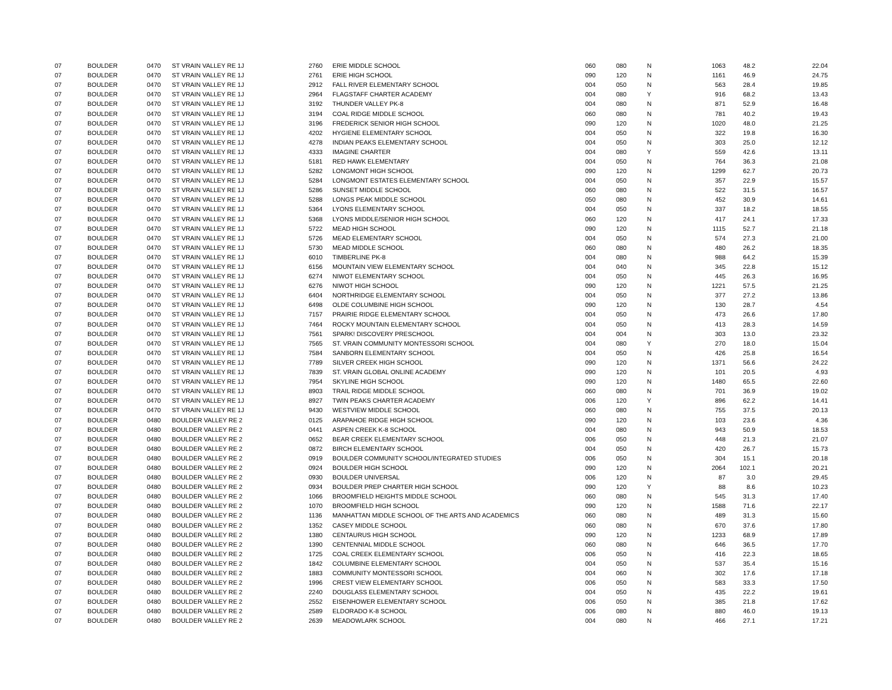| 07 | BOULDER | 0470 | ST VRAIN VALLEY RE 1J | 2760 | ERIE MIDDLE SCHOOL | 060 | 080 | N | 1063 | 48.2 | 22.04 |
| 07 | BOULDER | 0470 | ST VRAIN VALLEY RE 1J | 2761 | ERIE HIGH SCHOOL | 090 | 120 | N | 1161 | 46.9 | 24.75 |
| 07 | BOULDER | 0470 | ST VRAIN VALLEY RE 1J | 2912 | FALL RIVER ELEMENTARY SCHOOL | 004 | 050 | N | 563 | 28.4 | 19.85 |
| 07 | BOULDER | 0470 | ST VRAIN VALLEY RE 1J | 2964 | FLAGSTAFF CHARTER ACADEMY | 004 | 080 | Y | 916 | 68.2 | 13.43 |
| 07 | BOULDER | 0470 | ST VRAIN VALLEY RE 1J | 3192 | THUNDER VALLEY PK-8 | 004 | 080 | N | 871 | 52.9 | 16.48 |
| 07 | BOULDER | 0470 | ST VRAIN VALLEY RE 1J | 3194 | COAL RIDGE MIDDLE SCHOOL | 060 | 080 | N | 781 | 40.2 | 19.43 |
| 07 | BOULDER | 0470 | ST VRAIN VALLEY RE 1J | 3196 | FREDERICK SENIOR HIGH SCHOOL | 090 | 120 | N | 1020 | 48.0 | 21.25 |
| 07 | BOULDER | 0470 | ST VRAIN VALLEY RE 1J | 4202 | HYGIENE ELEMENTARY SCHOOL | 004 | 050 | N | 322 | 19.8 | 16.30 |
| 07 | BOULDER | 0470 | ST VRAIN VALLEY RE 1J | 4278 | INDIAN PEAKS ELEMENTARY SCHOOL | 004 | 050 | N | 303 | 25.0 | 12.12 |
| 07 | BOULDER | 0470 | ST VRAIN VALLEY RE 1J | 4333 | IMAGINE CHARTER | 004 | 080 | Y | 559 | 42.6 | 13.11 |
| 07 | BOULDER | 0470 | ST VRAIN VALLEY RE 1J | 5181 | RED HAWK ELEMENTARY | 004 | 050 | N | 764 | 36.3 | 21.08 |
| 07 | BOULDER | 0470 | ST VRAIN VALLEY RE 1J | 5282 | LONGMONT HIGH SCHOOL | 090 | 120 | N | 1299 | 62.7 | 20.73 |
| 07 | BOULDER | 0470 | ST VRAIN VALLEY RE 1J | 5284 | LONGMONT ESTATES ELEMENTARY SCHOOL | 004 | 050 | N | 357 | 22.9 | 15.57 |
| 07 | BOULDER | 0470 | ST VRAIN VALLEY RE 1J | 5286 | SUNSET MIDDLE SCHOOL | 060 | 080 | N | 522 | 31.5 | 16.57 |
| 07 | BOULDER | 0470 | ST VRAIN VALLEY RE 1J | 5288 | LONGS PEAK MIDDLE SCHOOL | 050 | 080 | N | 452 | 30.9 | 14.61 |
| 07 | BOULDER | 0470 | ST VRAIN VALLEY RE 1J | 5364 | LYONS ELEMENTARY SCHOOL | 004 | 050 | N | 337 | 18.2 | 18.55 |
| 07 | BOULDER | 0470 | ST VRAIN VALLEY RE 1J | 5368 | LYONS MIDDLE/SENIOR HIGH SCHOOL | 060 | 120 | N | 417 | 24.1 | 17.33 |
| 07 | BOULDER | 0470 | ST VRAIN VALLEY RE 1J | 5722 | MEAD HIGH SCHOOL | 090 | 120 | N | 1115 | 52.7 | 21.18 |
| 07 | BOULDER | 0470 | ST VRAIN VALLEY RE 1J | 5726 | MEAD ELEMENTARY SCHOOL | 004 | 050 | N | 574 | 27.3 | 21.00 |
| 07 | BOULDER | 0470 | ST VRAIN VALLEY RE 1J | 5730 | MEAD MIDDLE SCHOOL | 060 | 080 | N | 480 | 26.2 | 18.35 |
| 07 | BOULDER | 0470 | ST VRAIN VALLEY RE 1J | 6010 | TIMBERLINE PK-8 | 004 | 080 | N | 988 | 64.2 | 15.39 |
| 07 | BOULDER | 0470 | ST VRAIN VALLEY RE 1J | 6156 | MOUNTAIN VIEW ELEMENTARY SCHOOL | 004 | 040 | N | 345 | 22.8 | 15.12 |
| 07 | BOULDER | 0470 | ST VRAIN VALLEY RE 1J | 6274 | NIWOT ELEMENTARY SCHOOL | 004 | 050 | N | 445 | 26.3 | 16.95 |
| 07 | BOULDER | 0470 | ST VRAIN VALLEY RE 1J | 6276 | NIWOT HIGH SCHOOL | 090 | 120 | N | 1221 | 57.5 | 21.25 |
| 07 | BOULDER | 0470 | ST VRAIN VALLEY RE 1J | 6404 | NORTHRIDGE ELEMENTARY SCHOOL | 004 | 050 | N | 377 | 27.2 | 13.86 |
| 07 | BOULDER | 0470 | ST VRAIN VALLEY RE 1J | 6498 | OLDE COLUMBINE HIGH SCHOOL | 090 | 120 | N | 130 | 28.7 | 4.54 |
| 07 | BOULDER | 0470 | ST VRAIN VALLEY RE 1J | 7157 | PRAIRIE RIDGE ELEMENTARY SCHOOL | 004 | 050 | N | 473 | 26.6 | 17.80 |
| 07 | BOULDER | 0470 | ST VRAIN VALLEY RE 1J | 7464 | ROCKY MOUNTAIN ELEMENTARY SCHOOL | 004 | 050 | N | 413 | 28.3 | 14.59 |
| 07 | BOULDER | 0470 | ST VRAIN VALLEY RE 1J | 7561 | SPARK! DISCOVERY PRESCHOOL | 004 | 004 | N | 303 | 13.0 | 23.32 |
| 07 | BOULDER | 0470 | ST VRAIN VALLEY RE 1J | 7565 | ST. VRAIN COMMUNITY MONTESSORI SCHOOL | 004 | 080 | Y | 270 | 18.0 | 15.04 |
| 07 | BOULDER | 0470 | ST VRAIN VALLEY RE 1J | 7584 | SANBORN ELEMENTARY SCHOOL | 004 | 050 | N | 426 | 25.8 | 16.54 |
| 07 | BOULDER | 0470 | ST VRAIN VALLEY RE 1J | 7789 | SILVER CREEK HIGH SCHOOL | 090 | 120 | N | 1371 | 56.6 | 24.22 |
| 07 | BOULDER | 0470 | ST VRAIN VALLEY RE 1J | 7839 | ST. VRAIN GLOBAL ONLINE ACADEMY | 090 | 120 | N | 101 | 20.5 | 4.93 |
| 07 | BOULDER | 0470 | ST VRAIN VALLEY RE 1J | 7954 | SKYLINE HIGH SCHOOL | 090 | 120 | N | 1480 | 65.5 | 22.60 |
| 07 | BOULDER | 0470 | ST VRAIN VALLEY RE 1J | 8903 | TRAIL RIDGE MIDDLE SCHOOL | 060 | 080 | N | 701 | 36.9 | 19.02 |
| 07 | BOULDER | 0470 | ST VRAIN VALLEY RE 1J | 8927 | TWIN PEAKS CHARTER ACADEMY | 006 | 120 | Y | 896 | 62.2 | 14.41 |
| 07 | BOULDER | 0470 | ST VRAIN VALLEY RE 1J | 9430 | WESTVIEW MIDDLE SCHOOL | 060 | 080 | N | 755 | 37.5 | 20.13 |
| 07 | BOULDER | 0480 | BOULDER VALLEY RE 2 | 0125 | ARAPAHOE RIDGE HIGH SCHOOL | 090 | 120 | N | 103 | 23.6 | 4.36 |
| 07 | BOULDER | 0480 | BOULDER VALLEY RE 2 | 0441 | ASPEN CREEK K-8 SCHOOL | 004 | 080 | N | 943 | 50.9 | 18.53 |
| 07 | BOULDER | 0480 | BOULDER VALLEY RE 2 | 0652 | BEAR CREEK ELEMENTARY SCHOOL | 006 | 050 | N | 448 | 21.3 | 21.07 |
| 07 | BOULDER | 0480 | BOULDER VALLEY RE 2 | 0872 | BIRCH ELEMENTARY SCHOOL | 004 | 050 | N | 420 | 26.7 | 15.73 |
| 07 | BOULDER | 0480 | BOULDER VALLEY RE 2 | 0919 | BOULDER COMMUNITY SCHOOL/INTEGRATED STUDIES | 006 | 050 | N | 304 | 15.1 | 20.18 |
| 07 | BOULDER | 0480 | BOULDER VALLEY RE 2 | 0924 | BOULDER HIGH SCHOOL | 090 | 120 | N | 2064 | 102.1 | 20.21 |
| 07 | BOULDER | 0480 | BOULDER VALLEY RE 2 | 0930 | BOULDER UNIVERSAL | 006 | 120 | N | 87 | 3.0 | 29.45 |
| 07 | BOULDER | 0480 | BOULDER VALLEY RE 2 | 0934 | BOULDER PREP CHARTER HIGH SCHOOL | 090 | 120 | Y | 88 | 8.6 | 10.23 |
| 07 | BOULDER | 0480 | BOULDER VALLEY RE 2 | 1066 | BROOMFIELD HEIGHTS MIDDLE SCHOOL | 060 | 080 | N | 545 | 31.3 | 17.40 |
| 07 | BOULDER | 0480 | BOULDER VALLEY RE 2 | 1070 | BROOMFIELD HIGH SCHOOL | 090 | 120 | N | 1588 | 71.6 | 22.17 |
| 07 | BOULDER | 0480 | BOULDER VALLEY RE 2 | 1136 | MANHATTAN MIDDLE SCHOOL OF THE ARTS AND ACADEMICS | 060 | 080 | N | 489 | 31.3 | 15.60 |
| 07 | BOULDER | 0480 | BOULDER VALLEY RE 2 | 1352 | CASEY MIDDLE SCHOOL | 060 | 080 | N | 670 | 37.6 | 17.80 |
| 07 | BOULDER | 0480 | BOULDER VALLEY RE 2 | 1380 | CENTAURUS HIGH SCHOOL | 090 | 120 | N | 1233 | 68.9 | 17.89 |
| 07 | BOULDER | 0480 | BOULDER VALLEY RE 2 | 1390 | CENTENNIAL MIDDLE SCHOOL | 060 | 080 | N | 646 | 36.5 | 17.70 |
| 07 | BOULDER | 0480 | BOULDER VALLEY RE 2 | 1725 | COAL CREEK ELEMENTARY SCHOOL | 006 | 050 | N | 416 | 22.3 | 18.65 |
| 07 | BOULDER | 0480 | BOULDER VALLEY RE 2 | 1842 | COLUMBINE ELEMENTARY SCHOOL | 004 | 050 | N | 537 | 35.4 | 15.16 |
| 07 | BOULDER | 0480 | BOULDER VALLEY RE 2 | 1883 | COMMUNITY MONTESSORI SCHOOL | 004 | 060 | N | 302 | 17.6 | 17.18 |
| 07 | BOULDER | 0480 | BOULDER VALLEY RE 2 | 1996 | CREST VIEW ELEMENTARY SCHOOL | 006 | 050 | N | 583 | 33.3 | 17.50 |
| 07 | BOULDER | 0480 | BOULDER VALLEY RE 2 | 2240 | DOUGLASS ELEMENTARY SCHOOL | 004 | 050 | N | 435 | 22.2 | 19.61 |
| 07 | BOULDER | 0480 | BOULDER VALLEY RE 2 | 2552 | EISENHOWER ELEMENTARY SCHOOL | 006 | 050 | N | 385 | 21.8 | 17.62 |
| 07 | BOULDER | 0480 | BOULDER VALLEY RE 2 | 2589 | ELDORADO K-8 SCHOOL | 006 | 080 | N | 880 | 46.0 | 19.13 |
| 07 | BOULDER | 0480 | BOULDER VALLEY RE 2 | 2639 | MEADOWLARK SCHOOL | 004 | 080 | N | 466 | 27.1 | 17.21 |